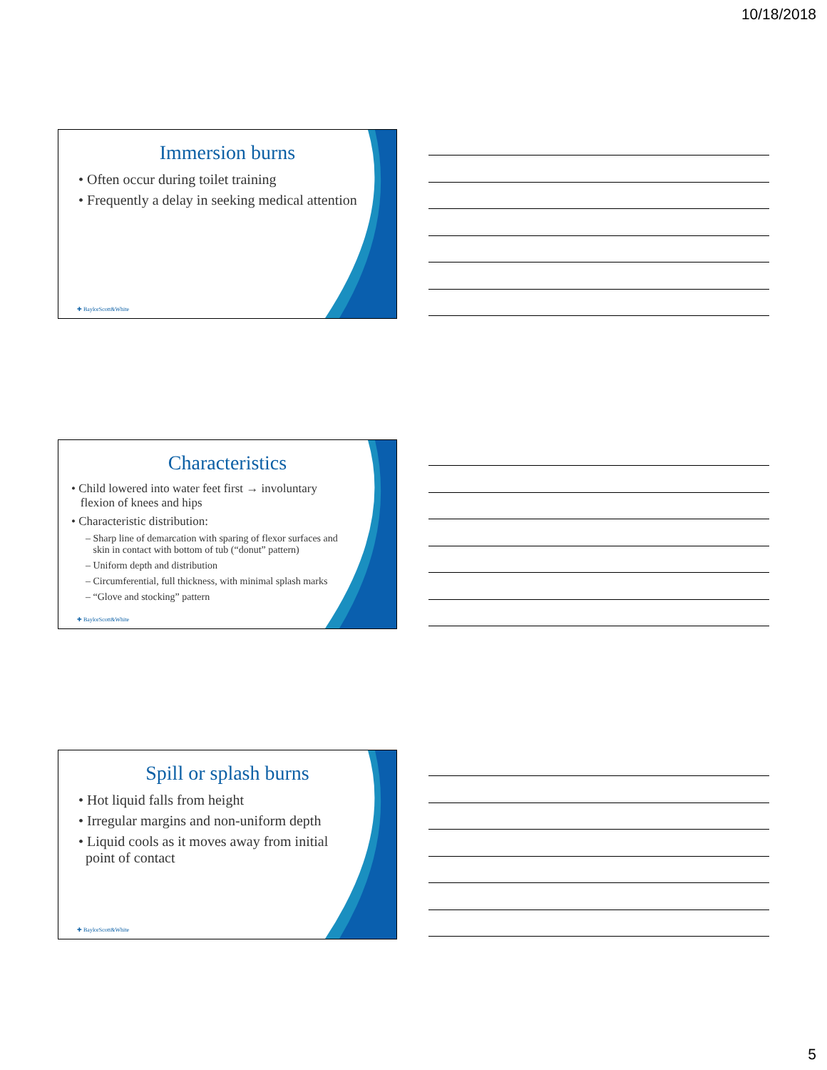10/18/2018
Immersion burns
• Often occur during toilet training
• Frequently a delay in seeking medical attention
✚ BaylorScott&White
Characteristics
• Child lowered into water feet first → involuntary
flexion of knees and hips
• Characteristic distribution:
– Sharp line of demarcation with sparing of flexor surfaces and
skin in contact with bottom of tub (“donut” pattern)
– Uniform depth and distribution
– Circumferential, full thickness, with minimal splash marks
– “Glove and stocking” pattern
✚ BaylorScott&White
Spill or splash burns
• Hot liquid falls from height
• Irregular margins and non-uniform depth
• Liquid cools as it moves away from initial
point of contact
✚ BaylorScott&White
5